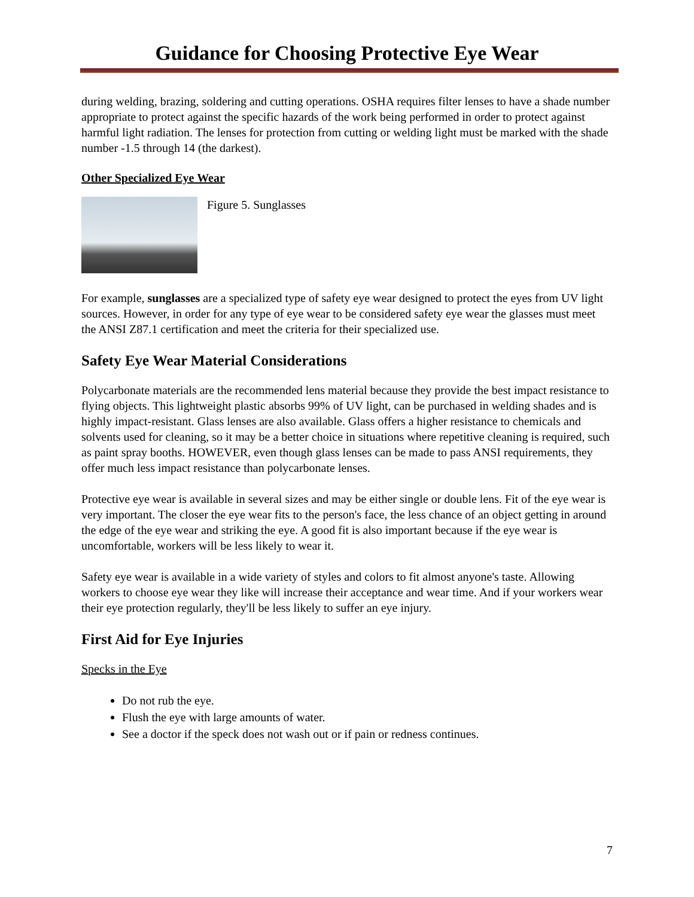Guidance for Choosing Protective Eye Wear
during welding, brazing, soldering and cutting operations. OSHA requires filter lenses to have a shade number appropriate to protect against the specific hazards of the work being performed in order to protect against harmful light radiation. The lenses for protection from cutting or welding light must be marked with the shade number -1.5 through 14 (the darkest).
Other Specialized Eye Wear
Figure 5. Sunglasses
For example, sunglasses are a specialized type of safety eye wear designed to protect the eyes from UV light sources. However, in order for any type of eye wear to be considered safety eye wear the glasses must meet the ANSI Z87.1 certification and meet the criteria for their specialized use.
Safety Eye Wear Material Considerations
Polycarbonate materials are the recommended lens material because they provide the best impact resistance to flying objects. This lightweight plastic absorbs 99% of UV light, can be purchased in welding shades and is highly impact-resistant. Glass lenses are also available. Glass offers a higher resistance to chemicals and solvents used for cleaning, so it may be a better choice in situations where repetitive cleaning is required, such as paint spray booths. HOWEVER, even though glass lenses can be made to pass ANSI requirements, they offer much less impact resistance than polycarbonate lenses.
Protective eye wear is available in several sizes and may be either single or double lens. Fit of the eye wear is very important. The closer the eye wear fits to the person's face, the less chance of an object getting in around the edge of the eye wear and striking the eye. A good fit is also important because if the eye wear is uncomfortable, workers will be less likely to wear it.
Safety eye wear is available in a wide variety of styles and colors to fit almost anyone's taste. Allowing workers to choose eye wear they like will increase their acceptance and wear time. And if your workers wear their eye protection regularly, they'll be less likely to suffer an eye injury.
First Aid for Eye Injuries
Specks in the Eye
Do not rub the eye.
Flush the eye with large amounts of water.
See a doctor if the speck does not wash out or if pain or redness continues.
7